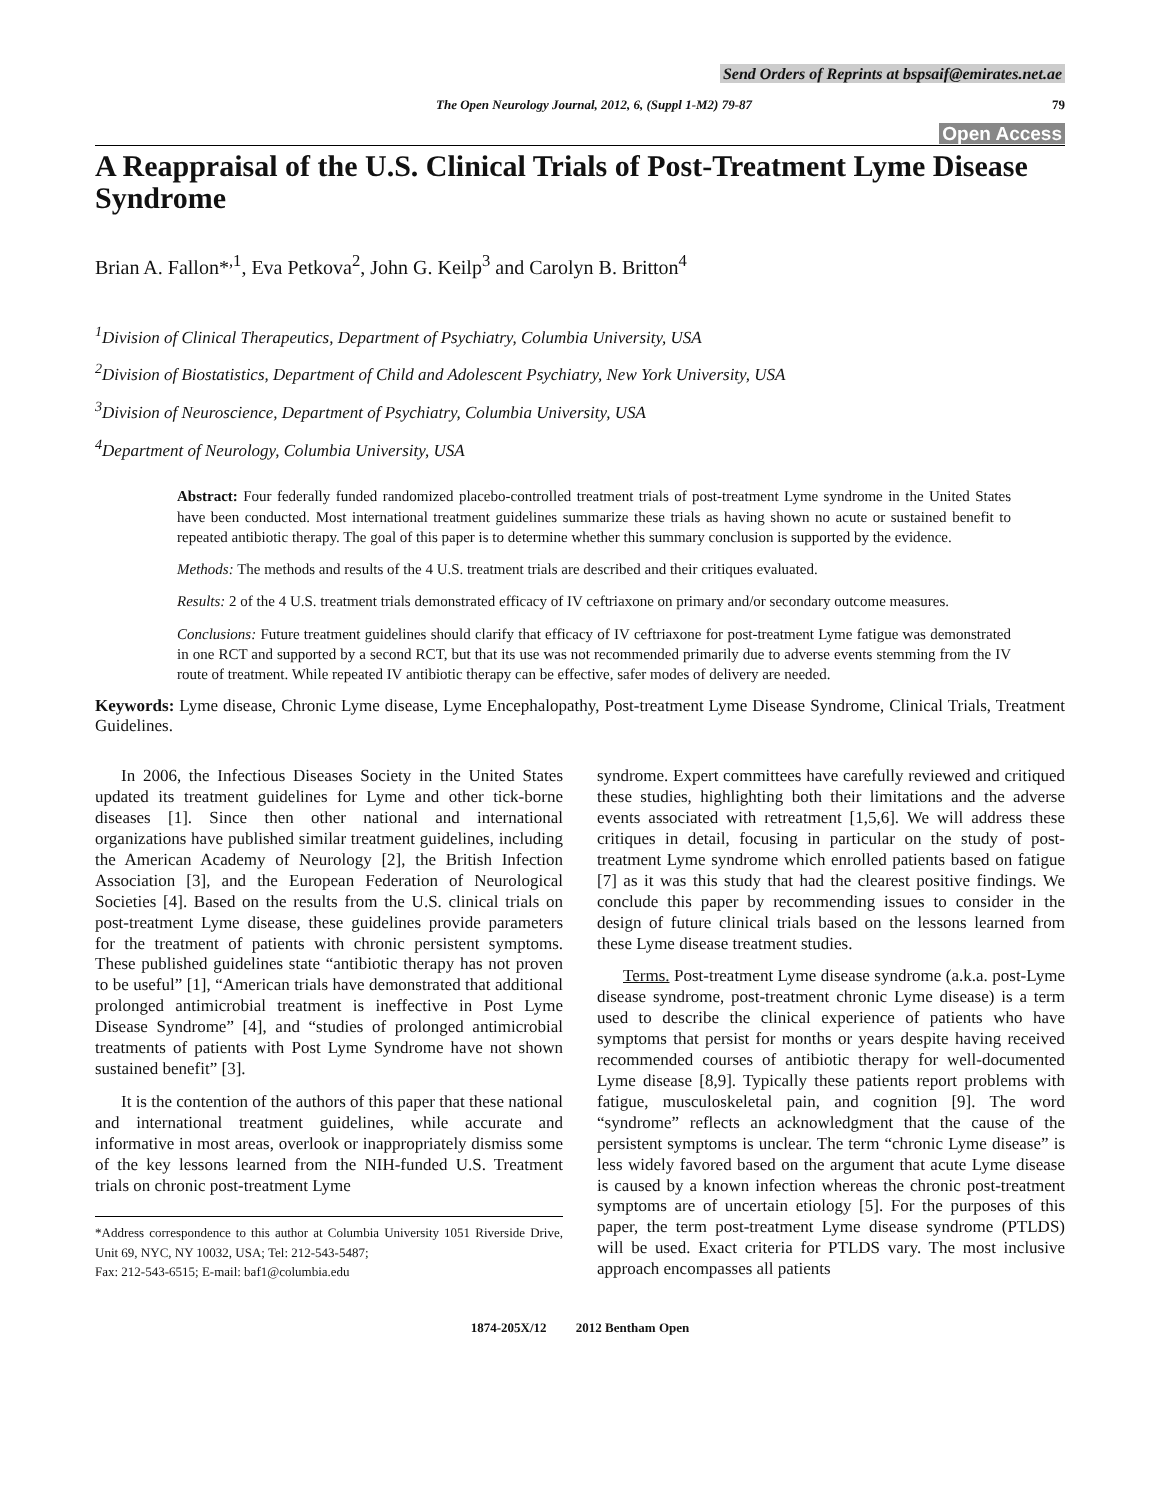Send Orders of Reprints at bspsaif@emirates.net.ae
The Open Neurology Journal, 2012, 6, (Suppl 1-M2) 79-87 79
Open Access
A Reappraisal of the U.S. Clinical Trials of Post-Treatment Lyme Disease Syndrome
Brian A. Fallon*<sup>,1</sup>, Eva Petkova<sup>2</sup>, John G. Keilp<sup>3</sup> and Carolyn B. Britton<sup>4</sup>
<sup>1</sup> Division of Clinical Therapeutics, Department of Psychiatry, Columbia University, USA
<sup>2</sup> Division of Biostatistics, Department of Child and Adolescent Psychiatry, New York University, USA
<sup>3</sup> Division of Neuroscience, Department of Psychiatry, Columbia University, USA
<sup>4</sup> Department of Neurology, Columbia University, USA
Abstract: Four federally funded randomized placebo-controlled treatment trials of post-treatment Lyme syndrome in the United States have been conducted. Most international treatment guidelines summarize these trials as having shown no acute or sustained benefit to repeated antibiotic therapy. The goal of this paper is to determine whether this summary conclusion is supported by the evidence.
Methods: The methods and results of the 4 U.S. treatment trials are described and their critiques evaluated.
Results: 2 of the 4 U.S. treatment trials demonstrated efficacy of IV ceftriaxone on primary and/or secondary outcome measures.
Conclusions: Future treatment guidelines should clarify that efficacy of IV ceftriaxone for post-treatment Lyme fatigue was demonstrated in one RCT and supported by a second RCT, but that its use was not recommended primarily due to adverse events stemming from the IV route of treatment. While repeated IV antibiotic therapy can be effective, safer modes of delivery are needed.
Keywords: Lyme disease, Chronic Lyme disease, Lyme Encephalopathy, Post-treatment Lyme Disease Syndrome, Clinical Trials, Treatment Guidelines.
In 2006, the Infectious Diseases Society in the United States updated its treatment guidelines for Lyme and other tick-borne diseases [1]. Since then other national and international organizations have published similar treatment guidelines, including the American Academy of Neurology [2], the British Infection Association [3], and the European Federation of Neurological Societies [4]. Based on the results from the U.S. clinical trials on post-treatment Lyme disease, these guidelines provide parameters for the treatment of patients with chronic persistent symptoms. These published guidelines state “antibiotic therapy has not proven to be useful” [1], “American trials have demonstrated that additional prolonged antimicrobial treatment is ineffective in Post Lyme Disease Syndrome” [4], and “studies of prolonged antimicrobial treatments of patients with Post Lyme Syndrome have not shown sustained benefit” [3].
It is the contention of the authors of this paper that these national and international treatment guidelines, while accurate and informative in most areas, overlook or inappropriately dismiss some of the key lessons learned from the NIH-funded U.S. Treatment trials on chronic post-treatment Lyme
*Address correspondence to this author at Columbia University 1051 Riverside Drive, Unit 69, NYC, NY 10032, USA; Tel: 212-543-5487;
Fax: 212-543-6515; E-mail: baf1@columbia.edu
syndrome. Expert committees have carefully reviewed and critiqued these studies, highlighting both their limitations and the adverse events associated with retreatment [1,5,6]. We will address these critiques in detail, focusing in particular on the study of post-treatment Lyme syndrome which enrolled patients based on fatigue [7] as it was this study that had the clearest positive findings. We conclude this paper by recommending issues to consider in the design of future clinical trials based on the lessons learned from these Lyme disease treatment studies.
Terms. Post-treatment Lyme disease syndrome (a.k.a. post-Lyme disease syndrome, post-treatment chronic Lyme disease) is a term used to describe the clinical experience of patients who have symptoms that persist for months or years despite having received recommended courses of antibiotic therapy for well-documented Lyme disease [8,9]. Typically these patients report problems with fatigue, musculoskeletal pain, and cognition [9]. The word “syndrome” reflects an acknowledgment that the cause of the persistent symptoms is unclear. The term “chronic Lyme disease” is less widely favored based on the argument that acute Lyme disease is caused by a known infection whereas the chronic post-treatment symptoms are of uncertain etiology [5]. For the purposes of this paper, the term post-treatment Lyme disease syndrome (PTLDS) will be used. Exact criteria for PTLDS vary. The most inclusive approach encompasses all patients
1874-205X/12 2012 Bentham Open